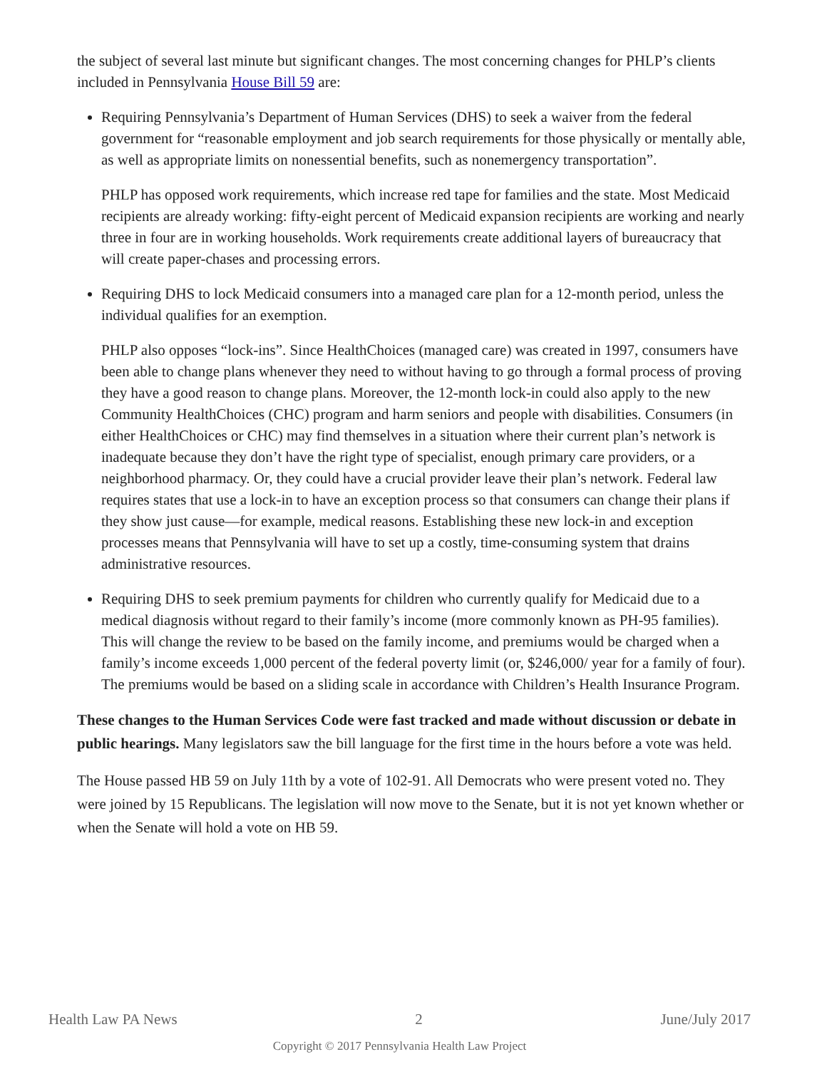the subject of several last minute but significant changes. The most concerning changes for PHLP’s clients included in Pennsylvania House Bill 59 are:
Requiring Pennsylvania’s Department of Human Services (DHS) to seek a waiver from the federal government for “reasonable employment and job search requirements for those physically or mentally able, as well as appropriate limits on nonessential benefits, such as nonemergency transportation”.
PHLP has opposed work requirements, which increase red tape for families and the state. Most Medicaid recipients are already working: fifty-eight percent of Medicaid expansion recipients are working and nearly three in four are in working households. Work requirements create additional layers of bureaucracy that will create paper-chases and processing errors.
Requiring DHS to lock Medicaid consumers into a managed care plan for a 12-month period, unless the individual qualifies for an exemption.
PHLP also opposes “lock-ins”. Since HealthChoices (managed care) was created in 1997, consumers have been able to change plans whenever they need to without having to go through a formal process of proving they have a good reason to change plans. Moreover, the 12-month lock-in could also apply to the new Community HealthChoices (CHC) program and harm seniors and people with disabilities. Consumers (in either HealthChoices or CHC) may find themselves in a situation where their current plan’s network is inadequate because they don’t have the right type of specialist, enough primary care providers, or a neighborhood pharmacy. Or, they could have a crucial provider leave their plan’s network. Federal law requires states that use a lock-in to have an exception process so that consumers can change their plans if they show just cause—for example, medical reasons. Establishing these new lock-in and exception processes means that Pennsylvania will have to set up a costly, time-consuming system that drains administrative resources.
Requiring DHS to seek premium payments for children who currently qualify for Medicaid due to a medical diagnosis without regard to their family’s income (more commonly known as PH-95 families). This will change the review to be based on the family income, and premiums would be charged when a family’s income exceeds 1,000 percent of the federal poverty limit (or, $246,000/ year for a family of four). The premiums would be based on a sliding scale in accordance with Children’s Health Insurance Program.
These changes to the Human Services Code were fast tracked and made without discussion or debate in public hearings. Many legislators saw the bill language for the first time in the hours before a vote was held.
The House passed HB 59 on July 11th by a vote of 102-91. All Democrats who were present voted no. They were joined by 15 Republicans. The legislation will now move to the Senate, but it is not yet known whether or when the Senate will hold a vote on HB 59.
Health Law PA News 2 June/July 2017
Copyright © 2017 Pennsylvania Health Law Project